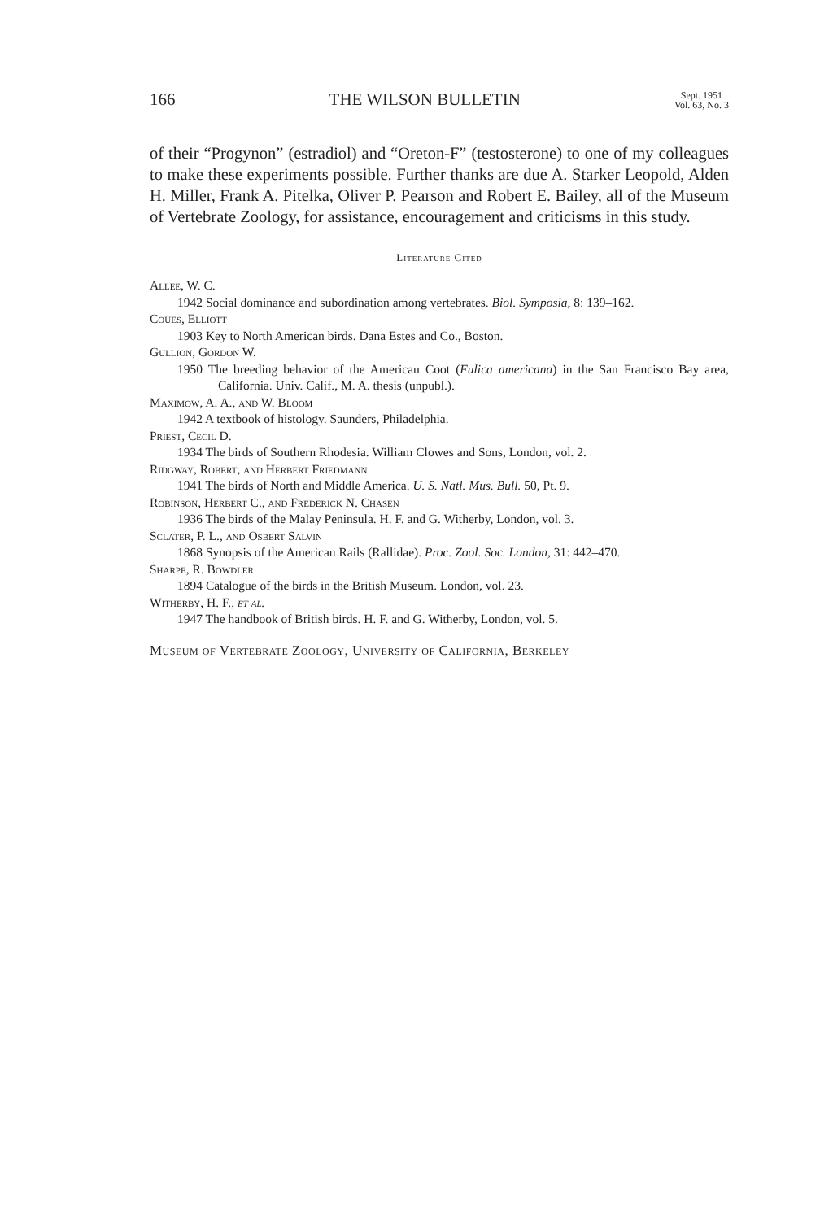166 THE WILSON BULLETIN Sept. 1951
Vol. 63, No. 3
of their “Progynon” (estradiol) and “Oreton-F” (testosterone) to one of my colleagues to make these experiments possible. Further thanks are due A. Starker Leopold, Alden H. Miller, Frank A. Pitelka, Oliver P. Pearson and Robert E. Bailey, all of the Museum of Vertebrate Zoology, for assistance, encouragement and criticisms in this study.
Literature Cited
Allee, W. C.
1942 Social dominance and subordination among vertebrates. Biol. Symposia, 8: 139–162.
Coues, Elliott
1903 Key to North American birds. Dana Estes and Co., Boston.
Gullion, Gordon W.
1950 The breeding behavior of the American Coot (Fulica americana) in the San Francisco Bay area, California. Univ. Calif., M. A. thesis (unpubl.).
Maximow, A. A., and W. Bloom
1942 A textbook of histology. Saunders, Philadelphia.
Priest, Cecil D.
1934 The birds of Southern Rhodesia. William Clowes and Sons, London, vol. 2.
Ridgway, Robert, and Herbert Friedmann
1941 The birds of North and Middle America. U. S. Natl. Mus. Bull. 50, Pt. 9.
Robinson, Herbert C., and Frederick N. Chasen
1936 The birds of the Malay Peninsula. H. F. and G. Witherby, London, vol. 3.
Sclater, P. L., and Osbert Salvin
1868 Synopsis of the American Rails (Rallidae). Proc. Zool. Soc. London, 31: 442–470.
Sharpe, R. Bowdler
1894 Catalogue of the birds in the British Museum. London, vol. 23.
Witherby, H. F., et al.
1947 The handbook of British birds. H. F. and G. Witherby, London, vol. 5.
Museum of Vertebrate Zoology, University of California, Berkeley